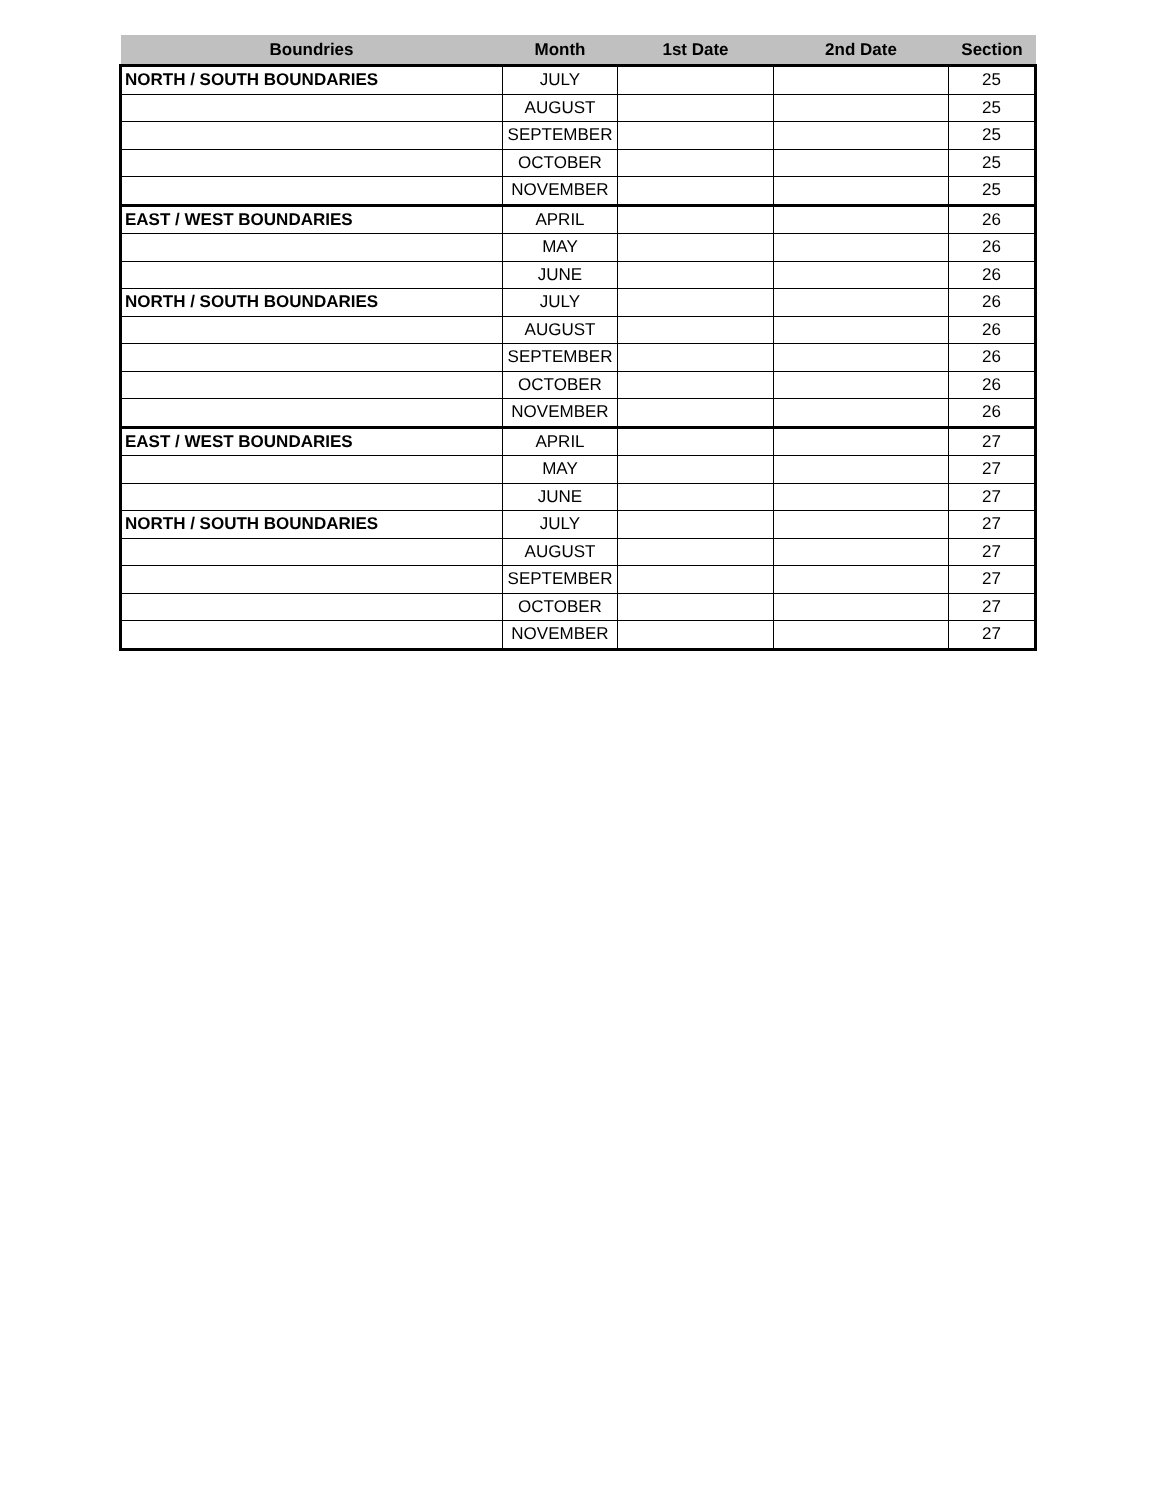| Boundries | Month | 1st Date | 2nd Date | Section |
| --- | --- | --- | --- | --- |
| NORTH / SOUTH BOUNDARIES | JULY | | | 25 |
| | AUGUST | | | 25 |
| | SEPTEMBER | | | 25 |
| | OCTOBER | | | 25 |
| | NOVEMBER | | | 25 |
| EAST / WEST BOUNDARIES | APRIL | | | 26 |
| | MAY | | | 26 |
| | JUNE | | | 26 |
| NORTH / SOUTH BOUNDARIES | JULY | | | 26 |
| | AUGUST | | | 26 |
| | SEPTEMBER | | | 26 |
| | OCTOBER | | | 26 |
| | NOVEMBER | | | 26 |
| EAST / WEST BOUNDARIES | APRIL | | | 27 |
| | MAY | | | 27 |
| | JUNE | | | 27 |
| NORTH / SOUTH BOUNDARIES | JULY | | | 27 |
| | AUGUST | | | 27 |
| | SEPTEMBER | | | 27 |
| | OCTOBER | | | 27 |
| | NOVEMBER | | | 27 |